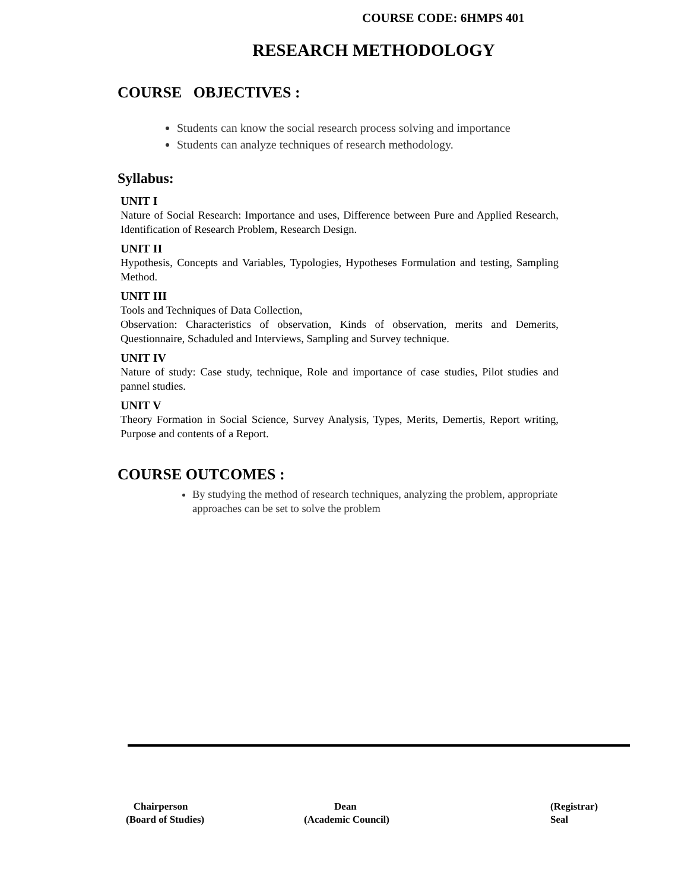COURSE CODE: 6HMPS 401
RESEARCH METHODOLOGY
COURSE OBJECTIVES :
Students can know the social research process solving and importance
Students can analyze techniques of research methodology.
Syllabus:
UNIT I
Nature of Social Research: Importance and uses, Difference between Pure and Applied Research, Identification of Research Problem, Research Design.
UNIT II
Hypothesis, Concepts and Variables, Typologies, Hypotheses Formulation and testing, Sampling Method.
UNIT III
Tools and Techniques of Data Collection,
Observation: Characteristics of observation, Kinds of observation, merits and Demerits, Questionnaire, Schaduled and Interviews, Sampling and Survey technique.
UNIT IV
Nature of study: Case study, technique, Role and importance of case studies, Pilot studies and pannel studies.
UNIT V
Theory Formation in Social Science, Survey Analysis, Types, Merits, Demertis, Report writing, Purpose and contents of a Report.
COURSE OUTCOMES :
By studying the method of research techniques, analyzing the problem, appropriate approaches can be set to solve the problem
Chairperson
(Board of Studies)
Dean
(Academic Council)
(Registrar)
Seal